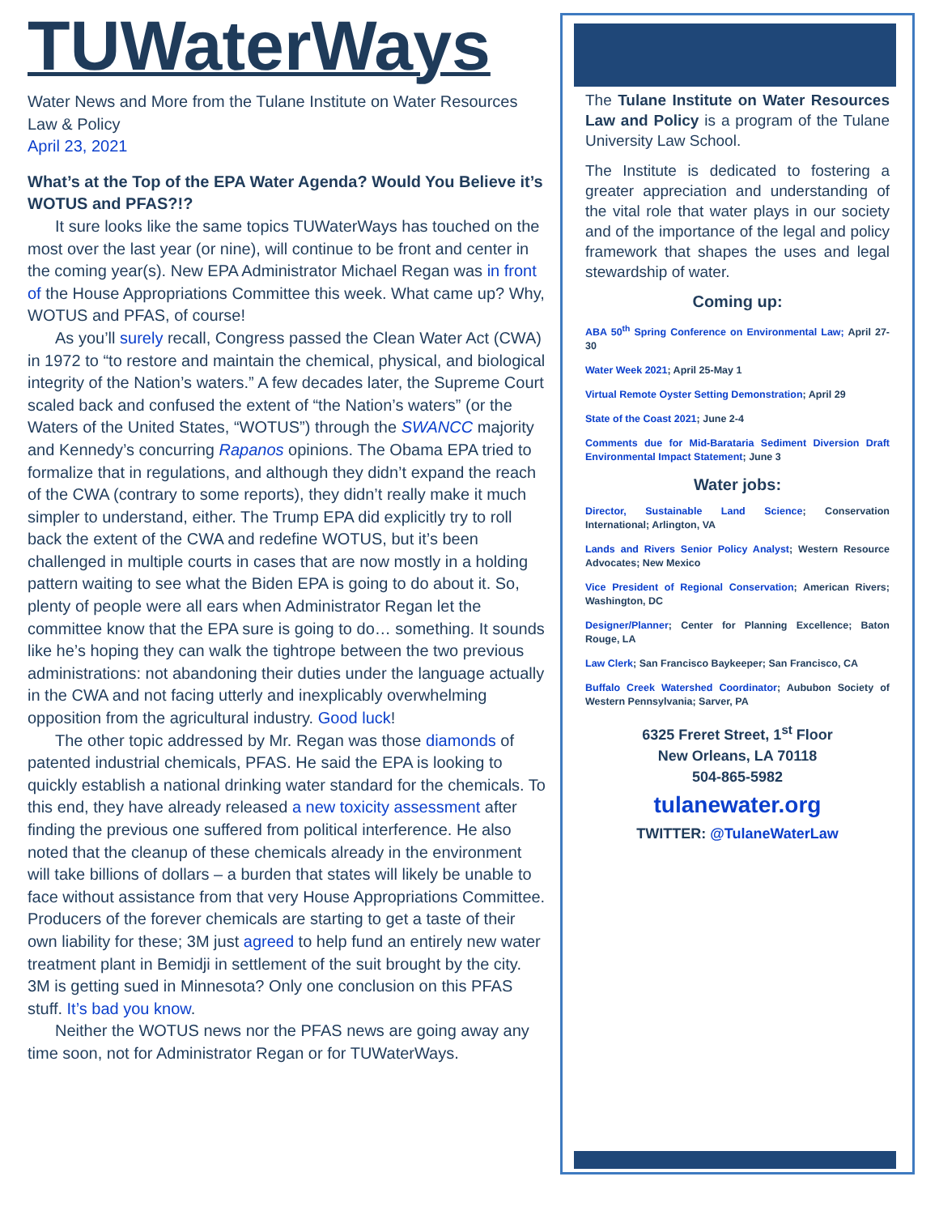TUWaterWays
Water News and More from the Tulane Institute on Water Resources Law & Policy
April 23, 2021
What’s at the Top of the EPA Water Agenda? Would You Believe it’s WOTUS and PFAS?!?
It sure looks like the same topics TUWaterWays has touched on the most over the last year (or nine), will continue to be front and center in the coming year(s). New EPA Administrator Michael Regan was in front of the House Appropriations Committee this week. What came up? Why, WOTUS and PFAS, of course!
As you’ll surely recall, Congress passed the Clean Water Act (CWA) in 1972 to “to restore and maintain the chemical, physical, and biological integrity of the Nation’s waters.” A few decades later, the Supreme Court scaled back and confused the extent of “the Nation’s waters” (or the Waters of the United States, “WOTUS”) through the SWANCC majority and Kennedy’s concurring Rapanos opinions. The Obama EPA tried to formalize that in regulations, and although they didn’t expand the reach of the CWA (contrary to some reports), they didn’t really make it much simpler to understand, either. The Trump EPA did explicitly try to roll back the extent of the CWA and redefine WOTUS, but it’s been challenged in multiple courts in cases that are now mostly in a holding pattern waiting to see what the Biden EPA is going to do about it. So, plenty of people were all ears when Administrator Regan let the committee know that the EPA sure is going to do… something. It sounds like he’s hoping they can walk the tightrope between the two previous administrations: not abandoning their duties under the language actually in the CWA and not facing utterly and inexplicably overwhelming opposition from the agricultural industry. Good luck!
The other topic addressed by Mr. Regan was those diamonds of patented industrial chemicals, PFAS. He said the EPA is looking to quickly establish a national drinking water standard for the chemicals. To this end, they have already released a new toxicity assessment after finding the previous one suffered from political interference. He also noted that the cleanup of these chemicals already in the environment will take billions of dollars – a burden that states will likely be unable to face without assistance from that very House Appropriations Committee. Producers of the forever chemicals are starting to get a taste of their own liability for these; 3M just agreed to help fund an entirely new water treatment plant in Bemidji in settlement of the suit brought by the city. 3M is getting sued in Minnesota? Only one conclusion on this PFAS stuff. It’s bad you know.
Neither the WOTUS news nor the PFAS news are going away any time soon, not for Administrator Regan or for TUWaterWays.
The Tulane Institute on Water Resources Law and Policy is a program of the Tulane University Law School.
The Institute is dedicated to fostering a greater appreciation and understanding of the vital role that water plays in our society and of the importance of the legal and policy framework that shapes the uses and legal stewardship of water.
Coming up:
ABA 50<sup>th</sup> Spring Conference on Environmental Law; April 27-30
Water Week 2021; April 25-May 1
Virtual Remote Oyster Setting Demonstration; April 29
State of the Coast 2021; June 2-4
Comments due for Mid-Barataria Sediment Diversion Draft Environmental Impact Statement; June 3
Water jobs:
Director, Sustainable Land Science; Conservation International; Arlington, VA
Lands and Rivers Senior Policy Analyst; Western Resource Advocates; New Mexico
Vice President of Regional Conservation; American Rivers; Washington, DC
Designer/Planner; Center for Planning Excellence; Baton Rouge, LA
Law Clerk; San Francisco Baykeeper; San Francisco, CA
Buffalo Creek Watershed Coordinator; Aububon Society of Western Pennsylvania; Sarver, PA
6325 Freret Street, 1<sup>st</sup> Floor
New Orleans, LA 70118
504-865-5982
tulanewater.org
TWITTER: @TulaneWaterLaw